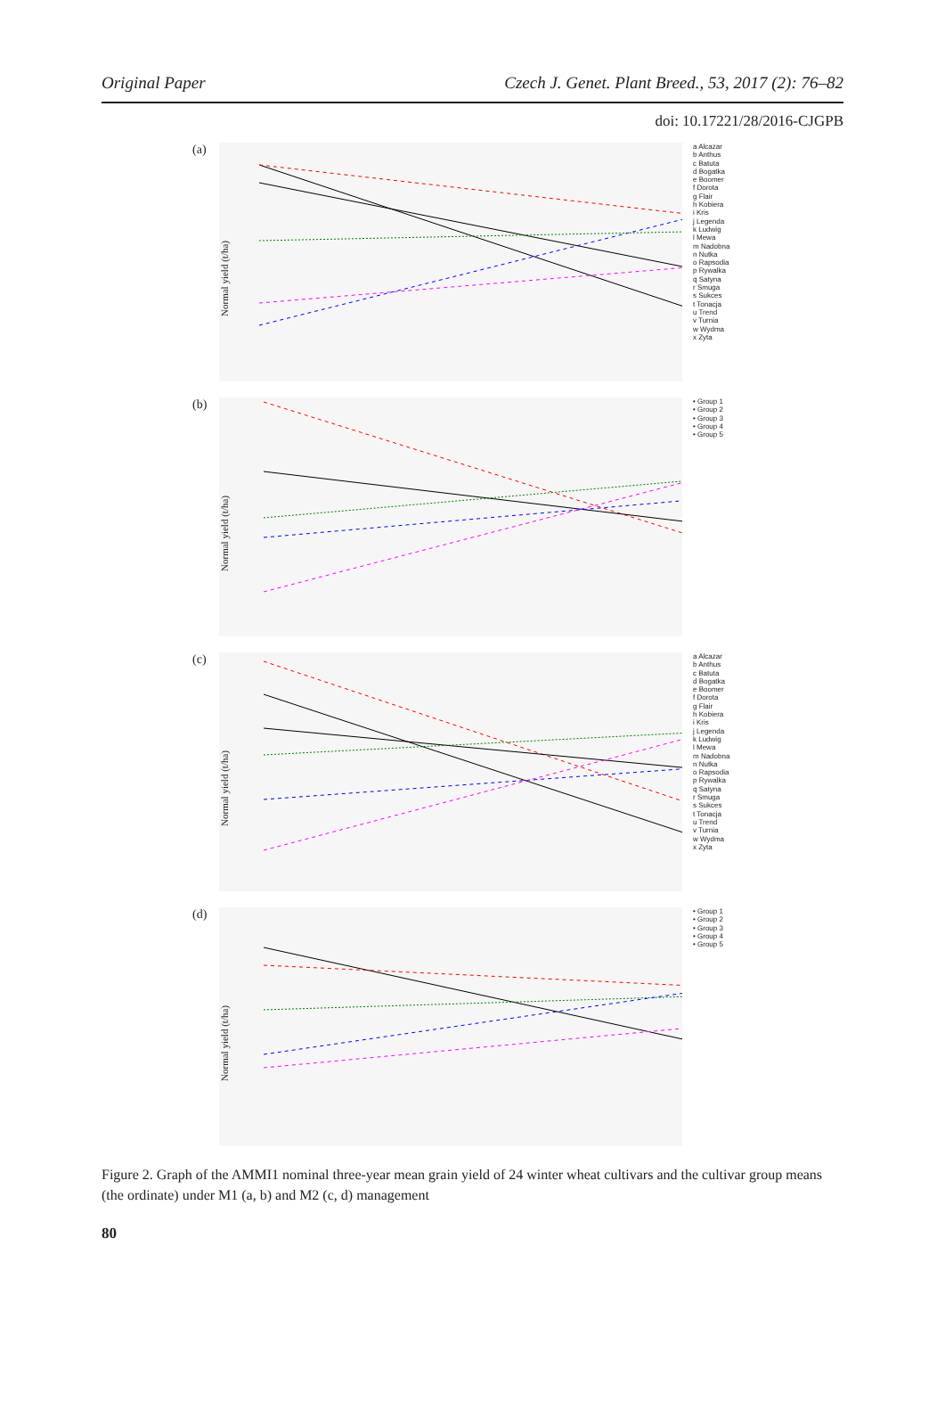Original Paper Czech J. Genet. Plant Breed., 53, 2017 (2): 76–82
doi: 10.17221/28/2016-CJGPB
(a)
Normal yield (t/ha)
a Alcazar
b Anthus
c Batuta
d Bogatka
e Boomer
f Dorota
g Flair
h Kobiera
i Kris
j Legenda
k Ludwig
l Mewa
m Nadobna
n Nutka
o Rapsodia
p Rywalka
q Satyna
r Smuga
s Sukces
t Tonacja
u Trend
v Turnia
w Wydma
x Zyta
(b)
Normal yield (t/ha)
• Group 1
• Group 2
• Group 3
• Group 4
• Group 5
(c)
Normal yield (t/ha)
a Alcazar
b Anthus
c Batuta
d Bogatka
e Boomer
f Dorota
g Flair
h Kobiera
i Kris
j Legenda
k Ludwig
l Mewa
m Nadobna
n Nutka
o Rapsodia
p Rywalka
q Satyna
r Smuga
s Sukces
t Tonacja
u Trend
v Turnia
w Wydma
x Zyta
(d)
Normal yield (t/ha)
• Group 1
• Group 2
• Group 3
• Group 4
• Group 5
Figure 2. Graph of the AMMI1 nominal three-year mean grain yield of 24 winter wheat cultivars and the cultivar group means (the ordinate) under M1 (a, b) and M2 (c, d) management
80